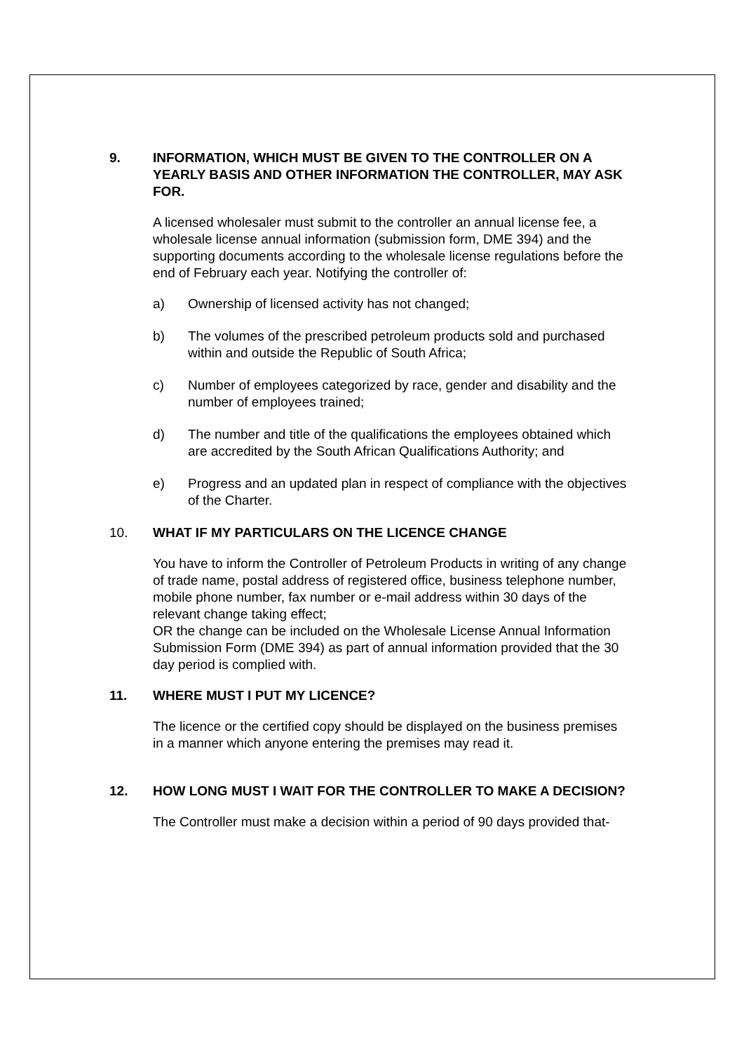9. INFORMATION, WHICH MUST BE GIVEN TO THE CONTROLLER ON A YEARLY BASIS AND OTHER INFORMATION THE CONTROLLER, MAY ASK FOR.
A licensed wholesaler must submit to the controller an annual license fee, a wholesale license annual information (submission form, DME 394) and the supporting documents according to the wholesale license regulations before the end of February each year. Notifying the controller of:
a) Ownership of licensed activity has not changed;
b) The volumes of the prescribed petroleum products sold and purchased within and outside the Republic of South Africa;
c) Number of employees categorized by race, gender and disability and the number of employees trained;
d) The number and title of the qualifications the employees obtained which are accredited by the South African Qualifications Authority; and
e) Progress and an updated plan in respect of compliance with the objectives of the Charter.
10. WHAT IF MY PARTICULARS ON THE LICENCE CHANGE
You have to inform the Controller of Petroleum Products in writing of any change of trade name, postal address of registered office, business telephone number, mobile phone number, fax number or e-mail address within 30 days of the relevant change taking effect;
OR the change can be included on the Wholesale License Annual Information Submission Form (DME 394) as part of annual information provided that the 30 day period is complied with.
11. WHERE MUST I PUT MY LICENCE?
The licence or the certified copy should be displayed on the business premises in a manner which anyone entering the premises may read it.
12. HOW LONG MUST I WAIT FOR THE CONTROLLER TO MAKE A DECISION?
The Controller must make a decision within a period of 90 days provided that-